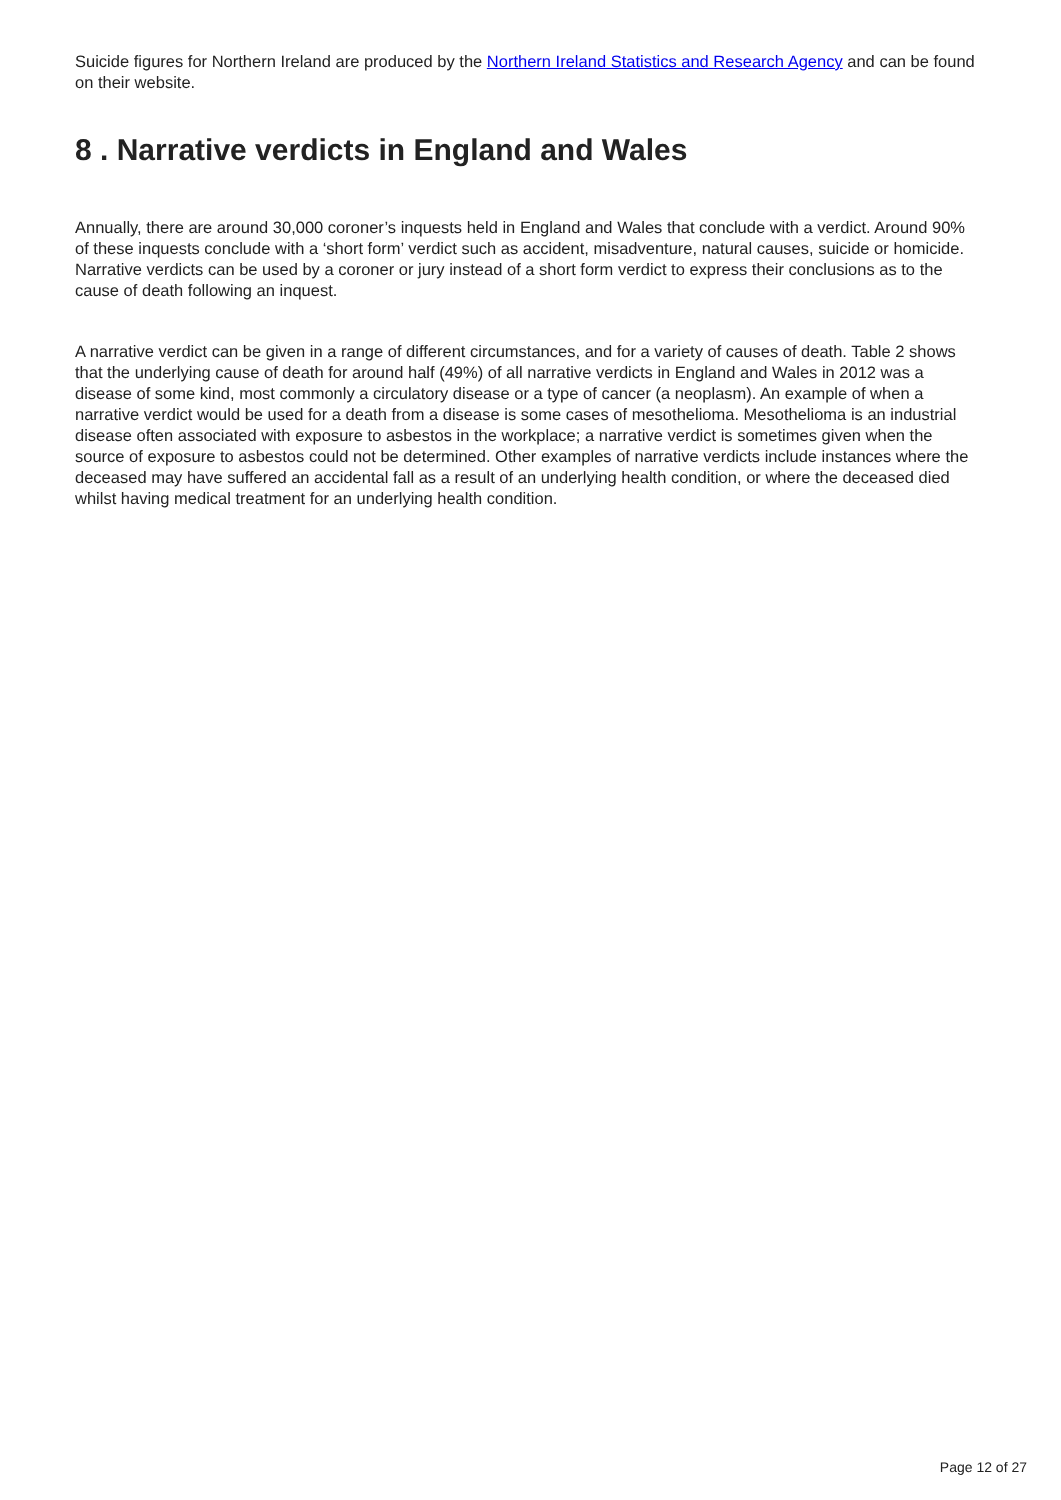Suicide figures for Northern Ireland are produced by the Northern Ireland Statistics and Research Agency and can be found on their website.
8 . Narrative verdicts in England and Wales
Annually, there are around 30,000 coroner’s inquests held in England and Wales that conclude with a verdict. Around 90% of these inquests conclude with a ‘short form’ verdict such as accident, misadventure, natural causes, suicide or homicide. Narrative verdicts can be used by a coroner or jury instead of a short form verdict to express their conclusions as to the cause of death following an inquest.
A narrative verdict can be given in a range of different circumstances, and for a variety of causes of death. Table 2 shows that the underlying cause of death for around half (49%) of all narrative verdicts in England and Wales in 2012 was a disease of some kind, most commonly a circulatory disease or a type of cancer (a neoplasm). An example of when a narrative verdict would be used for a death from a disease is some cases of mesothelioma. Mesothelioma is an industrial disease often associated with exposure to asbestos in the workplace; a narrative verdict is sometimes given when the source of exposure to asbestos could not be determined. Other examples of narrative verdicts include instances where the deceased may have suffered an accidental fall as a result of an underlying health condition, or where the deceased died whilst having medical treatment for an underlying health condition.
Page 12 of 27